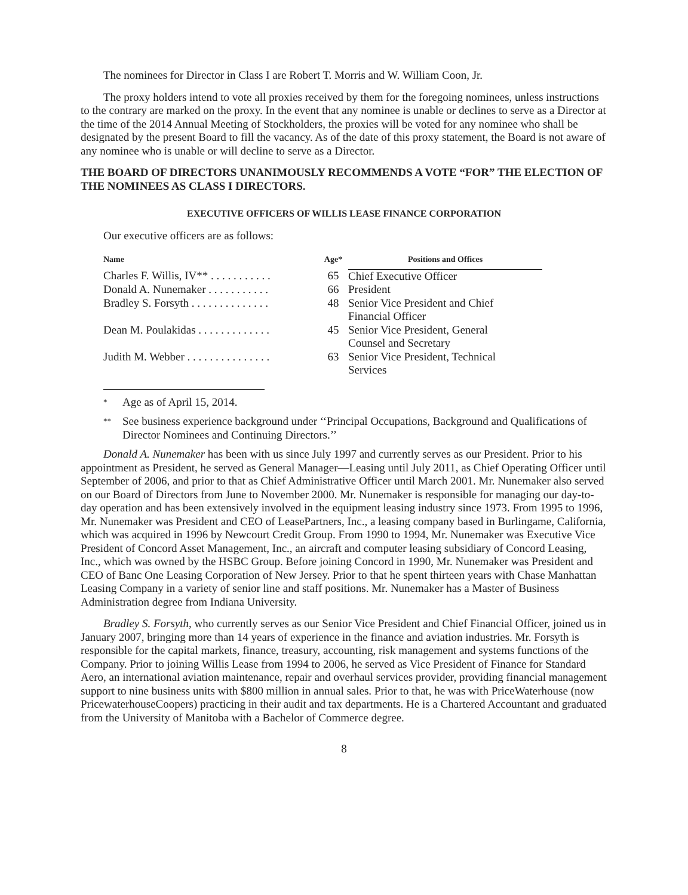The nominees for Director in Class I are Robert T. Morris and W. William Coon, Jr.
The proxy holders intend to vote all proxies received by them for the foregoing nominees, unless instructions to the contrary are marked on the proxy. In the event that any nominee is unable or declines to serve as a Director at the time of the 2014 Annual Meeting of Stockholders, the proxies will be voted for any nominee who shall be designated by the present Board to fill the vacancy. As of the date of this proxy statement, the Board is not aware of any nominee who is unable or will decline to serve as a Director.
THE BOARD OF DIRECTORS UNANIMOUSLY RECOMMENDS A VOTE “FOR” THE ELECTION OF THE NOMINEES AS CLASS I DIRECTORS.
EXECUTIVE OFFICERS OF WILLIS LEASE FINANCE CORPORATION
Our executive officers are as follows:
| Name | Age* | Positions and Offices |
| --- | --- | --- |
| Charles F. Willis, IV** . . . . . . . . . . . | 65 | Chief Executive Officer |
| Donald A. Nunemaker . . . . . . . . . . . | 66 | President |
| Bradley S. Forsyth . . . . . . . . . . . . . . | 48 | Senior Vice President and Chief Financial Officer |
| Dean M. Poulakidas . . . . . . . . . . . . . | 45 | Senior Vice President, General Counsel and Secretary |
| Judith M. Webber . . . . . . . . . . . . . . . | 63 | Senior Vice President, Technical Services |
* Age as of April 15, 2014.
** See business experience background under ‘‘Principal Occupations, Background and Qualifications of Director Nominees and Continuing Directors.’’
Donald A. Nunemaker has been with us since July 1997 and currently serves as our President. Prior to his appointment as President, he served as General Manager—Leasing until July 2011, as Chief Operating Officer until September of 2006, and prior to that as Chief Administrative Officer until March 2001. Mr. Nunemaker also served on our Board of Directors from June to November 2000. Mr. Nunemaker is responsible for managing our day-to-day operation and has been extensively involved in the equipment leasing industry since 1973. From 1995 to 1996, Mr. Nunemaker was President and CEO of LeasePartners, Inc., a leasing company based in Burlingame, California, which was acquired in 1996 by Newcourt Credit Group. From 1990 to 1994, Mr. Nunemaker was Executive Vice President of Concord Asset Management, Inc., an aircraft and computer leasing subsidiary of Concord Leasing, Inc., which was owned by the HSBC Group. Before joining Concord in 1990, Mr. Nunemaker was President and CEO of Banc One Leasing Corporation of New Jersey. Prior to that he spent thirteen years with Chase Manhattan Leasing Company in a variety of senior line and staff positions. Mr. Nunemaker has a Master of Business Administration degree from Indiana University.
Bradley S. Forsyth, who currently serves as our Senior Vice President and Chief Financial Officer, joined us in January 2007, bringing more than 14 years of experience in the finance and aviation industries. Mr. Forsyth is responsible for the capital markets, finance, treasury, accounting, risk management and systems functions of the Company. Prior to joining Willis Lease from 1994 to 2006, he served as Vice President of Finance for Standard Aero, an international aviation maintenance, repair and overhaul services provider, providing financial management support to nine business units with $800 million in annual sales. Prior to that, he was with PriceWaterhouse (now PricewaterhouseCoopers) practicing in their audit and tax departments. He is a Chartered Accountant and graduated from the University of Manitoba with a Bachelor of Commerce degree.
8